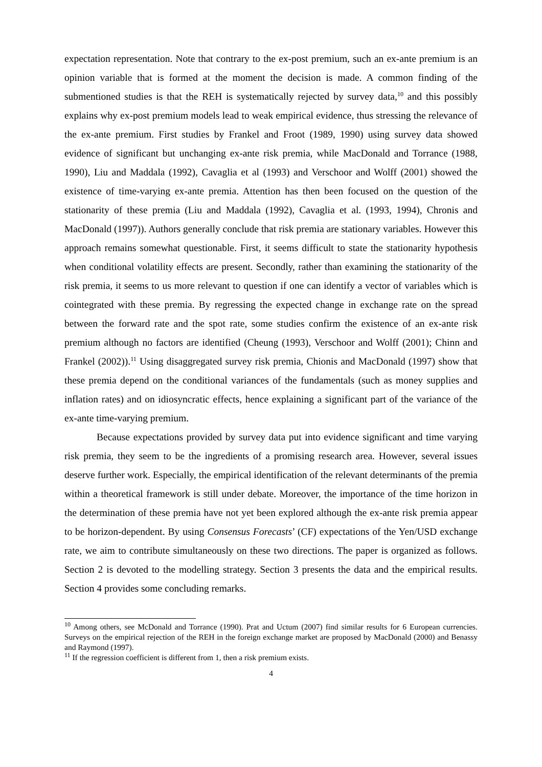expectation representation. Note that contrary to the ex-post premium, such an ex-ante premium is an opinion variable that is formed at the moment the decision is made. A common finding of the submentioned studies is that the REH is systematically rejected by survey data,<sup>10</sup> and this possibly explains why ex-post premium models lead to weak empirical evidence, thus stressing the relevance of the ex-ante premium. First studies by Frankel and Froot (1989, 1990) using survey data showed evidence of significant but unchanging ex-ante risk premia, while MacDonald and Torrance (1988, 1990), Liu and Maddala (1992), Cavaglia et al (1993) and Verschoor and Wolff (2001) showed the existence of time-varying ex-ante premia. Attention has then been focused on the question of the stationarity of these premia (Liu and Maddala (1992), Cavaglia et al. (1993, 1994), Chronis and MacDonald (1997)). Authors generally conclude that risk premia are stationary variables. However this approach remains somewhat questionable. First, it seems difficult to state the stationarity hypothesis when conditional volatility effects are present. Secondly, rather than examining the stationarity of the risk premia, it seems to us more relevant to question if one can identify a vector of variables which is cointegrated with these premia. By regressing the expected change in exchange rate on the spread between the forward rate and the spot rate, some studies confirm the existence of an ex-ante risk premium although no factors are identified (Cheung (1993), Verschoor and Wolff (2001); Chinn and Frankel (2002)).<sup>11</sup> Using disaggregated survey risk premia, Chionis and MacDonald (1997) show that these premia depend on the conditional variances of the fundamentals (such as money supplies and inflation rates) and on idiosyncratic effects, hence explaining a significant part of the variance of the ex-ante time-varying premium.
Because expectations provided by survey data put into evidence significant and time varying risk premia, they seem to be the ingredients of a promising research area. However, several issues deserve further work. Especially, the empirical identification of the relevant determinants of the premia within a theoretical framework is still under debate. Moreover, the importance of the time horizon in the determination of these premia have not yet been explored although the ex-ante risk premia appear to be horizon-dependent. By using Consensus Forecasts’ (CF) expectations of the Yen/USD exchange rate, we aim to contribute simultaneously on these two directions. The paper is organized as follows. Section 2 is devoted to the modelling strategy. Section 3 presents the data and the empirical results. Section 4 provides some concluding remarks.
<sup>10</sup> Among others, see McDonald and Torrance (1990). Prat and Uctum (2007) find similar results for 6 European currencies. Surveys on the empirical rejection of the REH in the foreign exchange market are proposed by MacDonald (2000) and Benassy and Raymond (1997).
<sup>11</sup> If the regression coefficient is different from 1, then a risk premium exists.
4